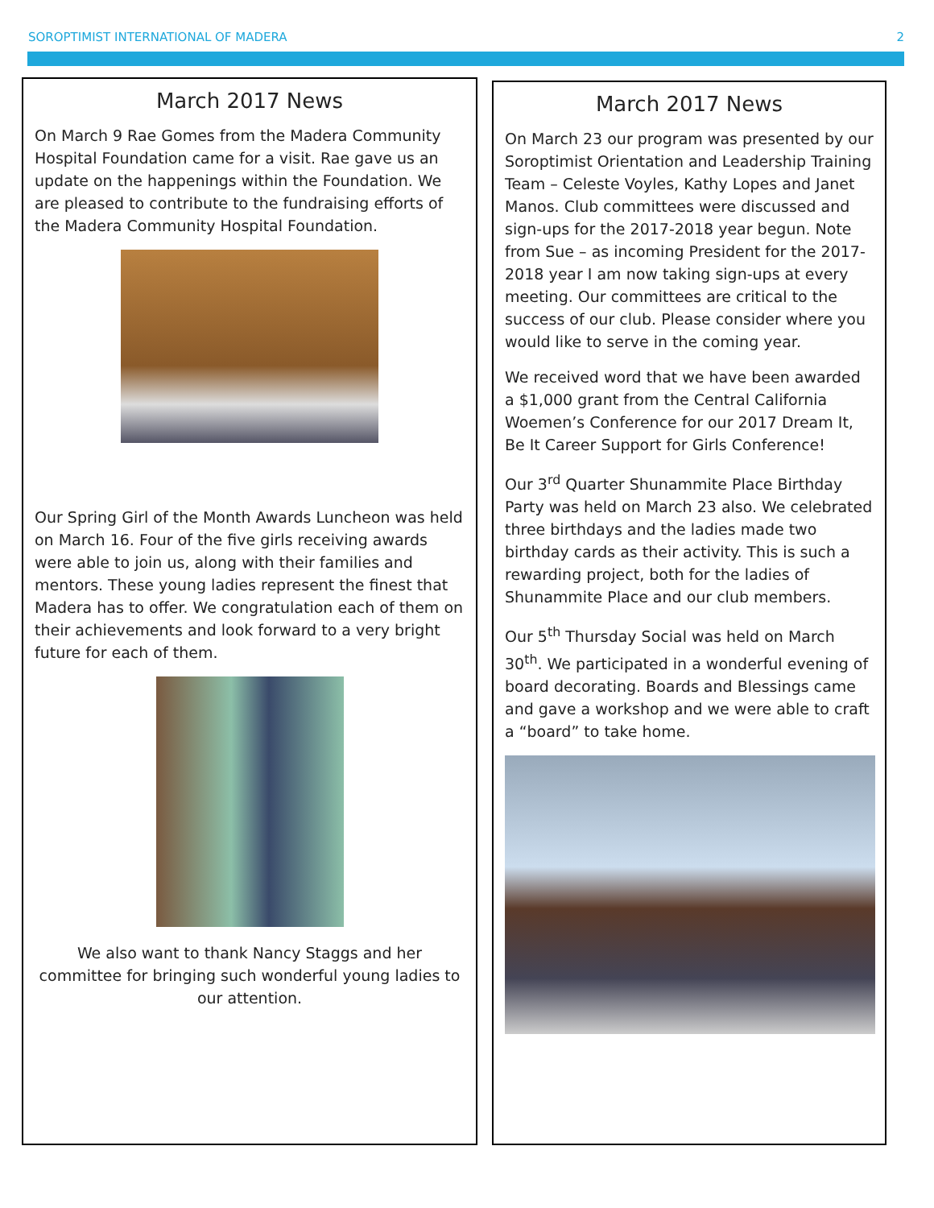SOROPTIMIST INTERNATIONAL OF MADERA 2
March 2017 News
On March 9 Rae Gomes from the Madera Community Hospital Foundation came for a visit. Rae gave us an update on the happenings within the Foundation. We are pleased to contribute to the fundraising efforts of the Madera Community Hospital Foundation.
Our Spring Girl of the Month Awards Luncheon was held on March 16. Four of the five girls receiving awards were able to join us, along with their families and mentors. These young ladies represent the finest that Madera has to offer. We congratulation each of them on their achievements and look forward to a very bright future for each of them.
We also want to thank Nancy Staggs and her committee for bringing such wonderful young ladies to our attention.
March 2017 News
On March 23 our program was presented by our Soroptimist Orientation and Leadership Training Team – Celeste Voyles, Kathy Lopes and Janet Manos. Club committees were discussed and sign-ups for the 2017-2018 year begun. Note from Sue – as incoming President for the 2017-2018 year I am now taking sign-ups at every meeting. Our committees are critical to the success of our club. Please consider where you would like to serve in the coming year.
We received word that we have been awarded a $1,000 grant from the Central California Woemen’s Conference for our 2017 Dream It, Be It Career Support for Girls Conference!
Our 3<sup>rd</sup> Quarter Shunammite Place Birthday Party was held on March 23 also. We celebrated three birthdays and the ladies made two birthday cards as their activity. This is such a rewarding project, both for the ladies of Shunammite Place and our club members.
Our 5<sup>th</sup> Thursday Social was held on March 30<sup>th</sup>. We participated in a wonderful evening of board decorating. Boards and Blessings came and gave a workshop and we were able to craft a “board” to take home.